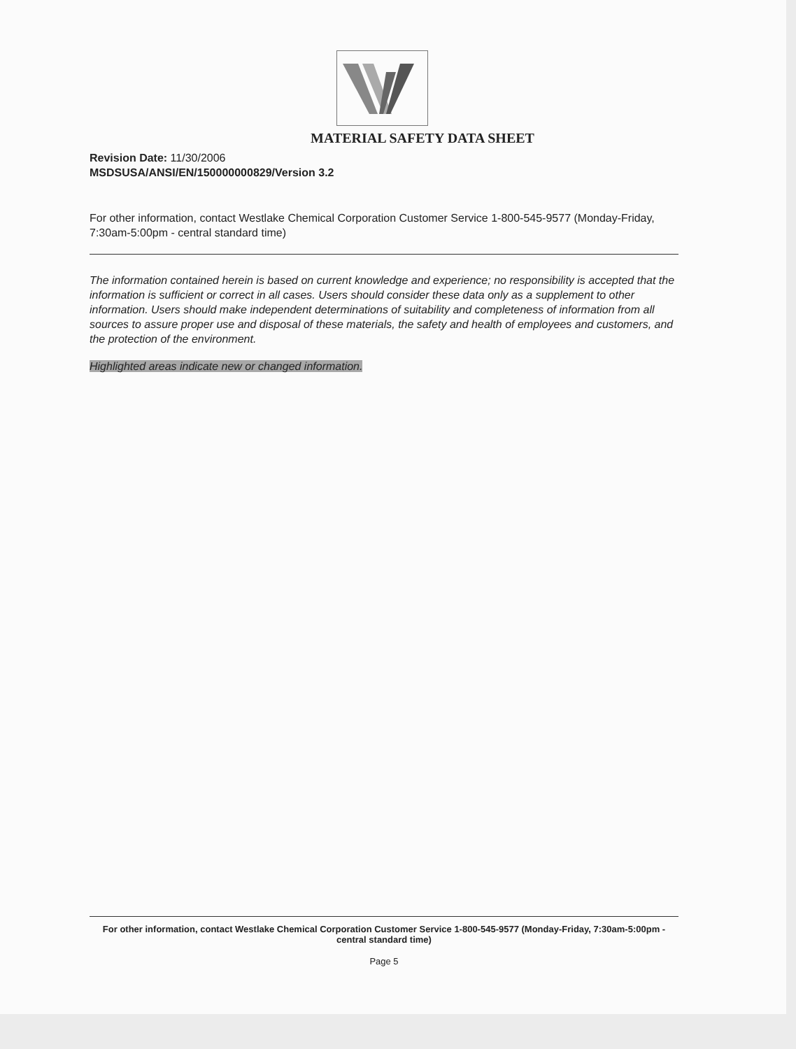MATERIAL SAFETY DATA SHEET
Revision Date: 11/30/2006
MSDSUSA/ANSI/EN/150000000829/Version 3.2
For other information, contact Westlake Chemical Corporation Customer Service 1-800-545-9577 (Monday-Friday, 7:30am-5:00pm - central standard time)
The information contained herein is based on current knowledge and experience; no responsibility is accepted that the information is sufficient or correct in all cases. Users should consider these data only as a supplement to other information. Users should make independent determinations of suitability and completeness of information from all sources to assure proper use and disposal of these materials, the safety and health of employees and customers, and the protection of the environment.
Highlighted areas indicate new or changed information.
For other information, contact Westlake Chemical Corporation Customer Service 1-800-545-9577 (Monday-Friday, 7:30am-5:00pm - central standard time)
Page 5